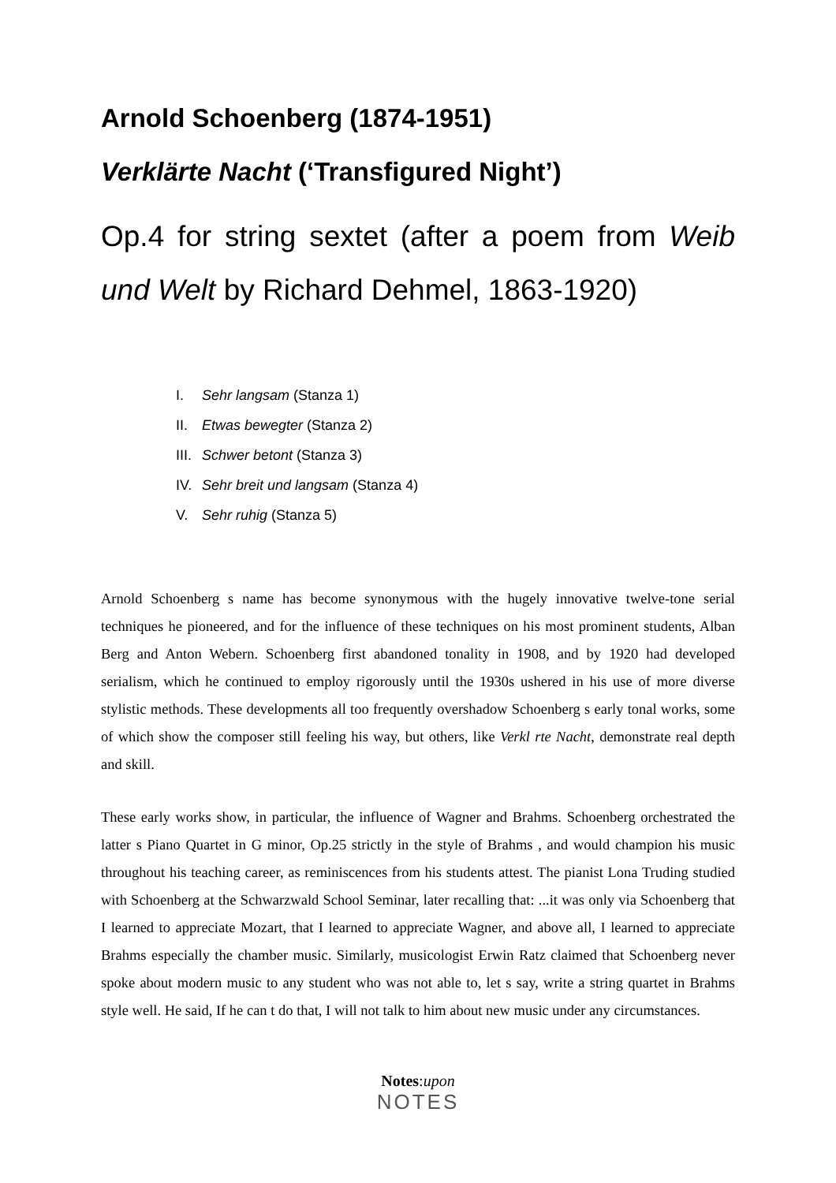Arnold Schoenberg (1874-1951)
Verklärte Nacht (‘Transfigured Night’)
Op.4 for string sextet (after a poem from Weib und Welt by Richard Dehmel, 1863-1920)
I. Sehr langsam (Stanza 1)
II. Etwas bewegter (Stanza 2)
III. Schwer betont (Stanza 3)
IV. Sehr breit und langsam (Stanza 4)
V. Sehr ruhig (Stanza 5)
Arnold Schoenberg s name has become synonymous with the hugely innovative twelve-tone serial techniques he pioneered, and for the influence of these techniques on his most prominent students, Alban Berg and Anton Webern. Schoenberg first abandoned tonality in 1908, and by 1920 had developed serialism, which he continued to employ rigorously until the 1930s ushered in his use of more diverse stylistic methods. These developments all too frequently overshadow Schoenberg s early tonal works, some of which show the composer still feeling his way, but others, like Verkl rte Nacht, demonstrate real depth and skill.
These early works show, in particular, the influence of Wagner and Brahms. Schoenberg orchestrated the latter s Piano Quartet in G minor, Op.25 strictly in the style of Brahms , and would champion his music throughout his teaching career, as reminiscences from his students attest. The pianist Lona Truding studied with Schoenberg at the Schwarzwald School Seminar, later recalling that: ...it was only via Schoenberg that I learned to appreciate Mozart, that I learned to appreciate Wagner, and above all, I learned to appreciate Brahms especially the chamber music. Similarly, musicologist Erwin Ratz claimed that Schoenberg never spoke about modern music to any student who was not able to, let s say, write a string quartet in Brahms style well. He said, If he can t do that, I will not talk to him about new music under any circumstances.
Notes:upon
NOTES